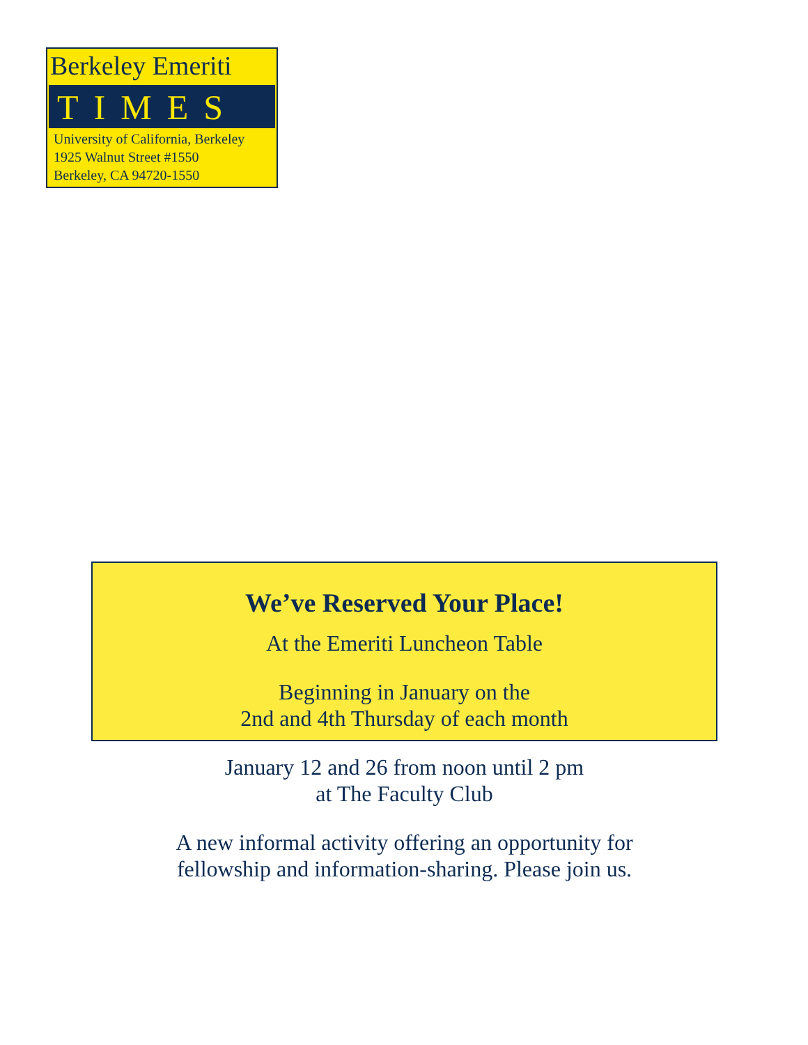Berkeley Emeriti
TIMES
University of California, Berkeley
1925 Walnut Street #1550
Berkeley, CA 94720-1550
We’ve Reserved Your Place!
At the Emeriti Luncheon Table
Beginning in January on the
2nd and 4th Thursday of each month
January 12 and 26 from noon until 2 pm
at The Faculty Club
A new informal activity offering an opportunity for
fellowship and information-sharing. Please join us.